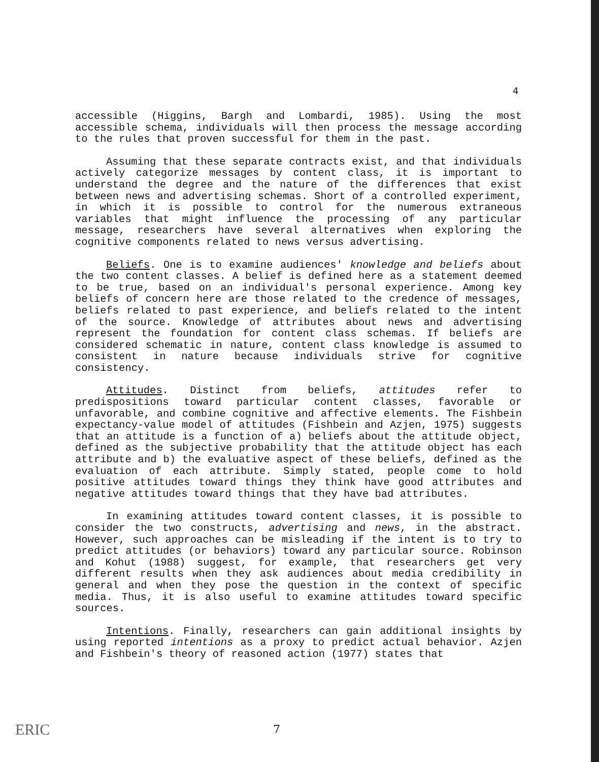4
accessible (Higgins, Bargh and Lombardi, 1985). Using the most accessible schema, individuals will then process the message according to the rules that proven successful for them in the past.
Assuming that these separate contracts exist, and that individuals actively categorize messages by content class, it is important to understand the degree and the nature of the differences that exist between news and advertising schemas. Short of a controlled experiment, in which it is possible to control for the numerous extraneous variables that might influence the processing of any particular message, researchers have several alternatives when exploring the cognitive components related to news versus advertising.
Beliefs. One is to examine audiences' knowledge and beliefs about the two content classes. A belief is defined here as a statement deemed to be true, based on an individual's personal experience. Among key beliefs of concern here are those related to the credence of messages, beliefs related to past experience, and beliefs related to the intent of the source. Knowledge of attributes about news and advertising represent the foundation for content class schemas. If beliefs are considered schematic in nature, content class knowledge is assumed to consistent in nature because individuals strive for cognitive consistency.
Attitudes. Distinct from beliefs, attitudes refer to predispositions toward particular content classes, favorable or unfavorable, and combine cognitive and affective elements. The Fishbein expectancy-value model of attitudes (Fishbein and Azjen, 1975) suggests that an attitude is a function of a) beliefs about the attitude object, defined as the subjective probability that the attitude object has each attribute and b) the evaluative aspect of these beliefs, defined as the evaluation of each attribute. Simply stated, people come to hold positive attitudes toward things they think have good attributes and negative attitudes toward things that they have bad attributes.
In examining attitudes toward content classes, it is possible to consider the two constructs, advertising and news, in the abstract. However, such approaches can be misleading if the intent is to try to predict attitudes (or behaviors) toward any particular source. Robinson and Kohut (1988) suggest, for example, that researchers get very different results when they ask audiences about media credibility in general and when they pose the question in the context of specific media. Thus, it is also useful to examine attitudes toward specific sources.
Intentions. Finally, researchers can gain additional insights by using reported intentions as a proxy to predict actual behavior. Azjen and Fishbein's theory of reasoned action (1977) states that
7
ERIC